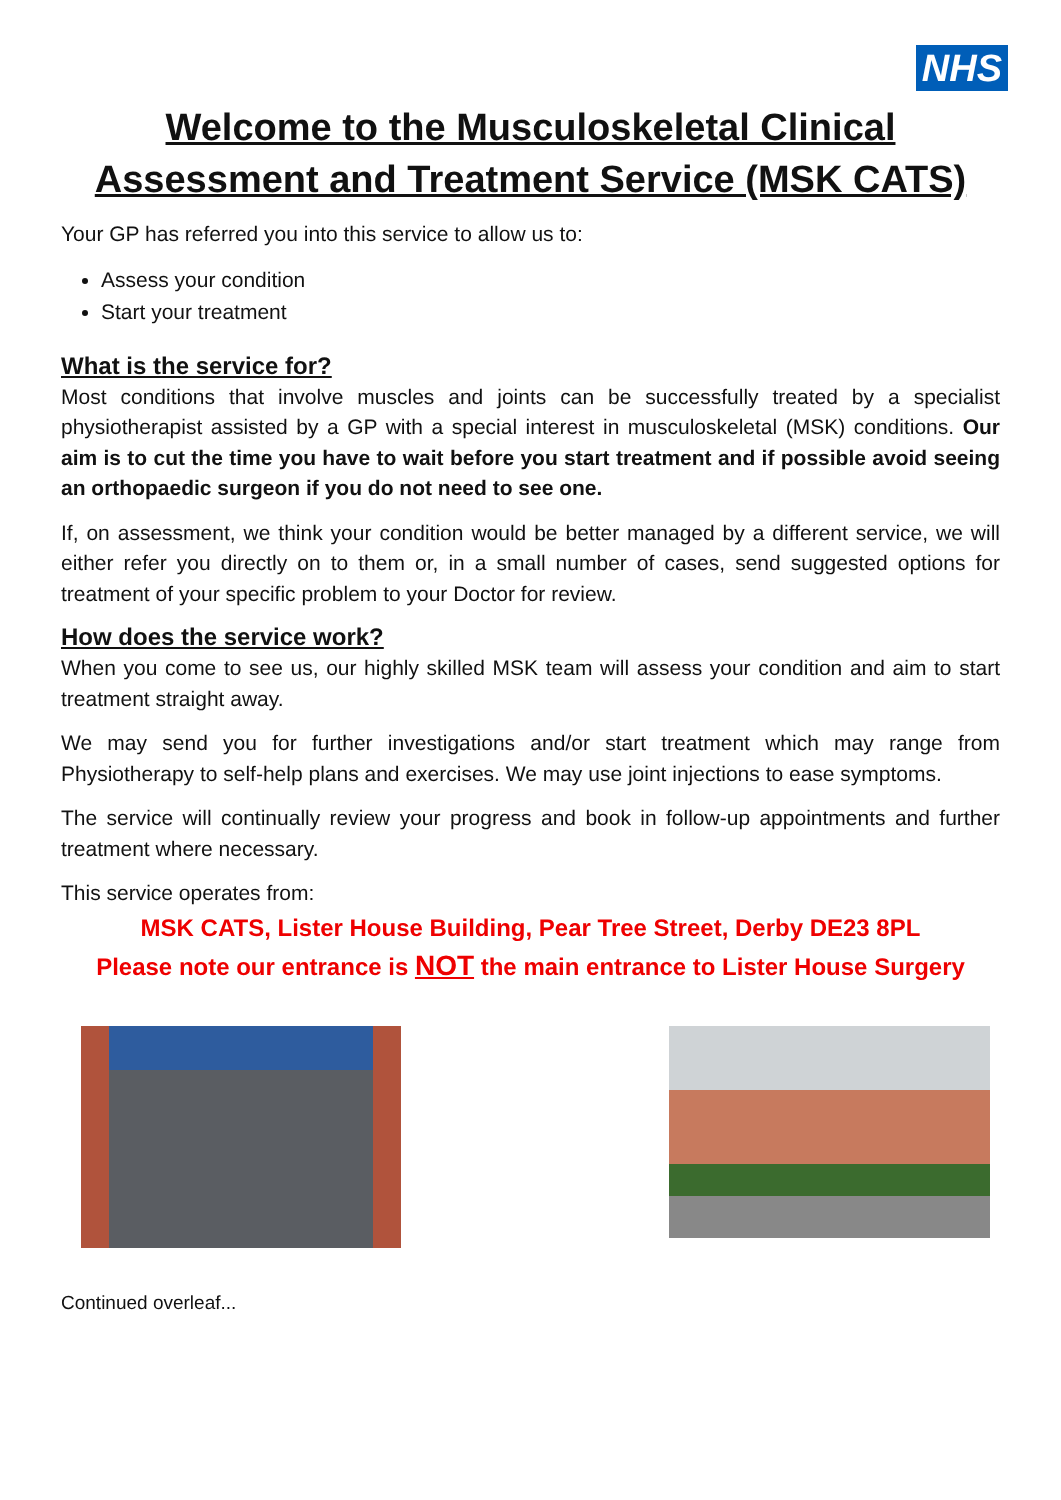NHS
Welcome to the Musculoskeletal Clinical Assessment and Treatment Service (MSK CATS)
Your GP has referred you into this service to allow us to:
Assess your condition
Start your treatment
What is the service for?
Most conditions that involve muscles and joints can be successfully treated by a specialist physiotherapist assisted by a GP with a special interest in musculoskeletal (MSK) conditions. Our aim is to cut the time you have to wait before you start treatment and if possible avoid seeing an orthopaedic surgeon if you do not need to see one.
If, on assessment, we think your condition would be better managed by a different service, we will either refer you directly on to them or, in a small number of cases, send suggested options for treatment of your specific problem to your Doctor for review.
How does the service work?
When you come to see us, our highly skilled MSK team will assess your condition and aim to start treatment straight away.
We may send you for further investigations and/or start treatment which may range from Physiotherapy to self-help plans and exercises. We may use joint injections to ease symptoms.
The service will continually review your progress and book in follow-up appointments and further treatment where necessary.
This service operates from:
MSK CATS, Lister House Building, Pear Tree Street, Derby DE23 8PL
Please note our entrance is NOT the main entrance to Lister House Surgery
Continued overleaf...